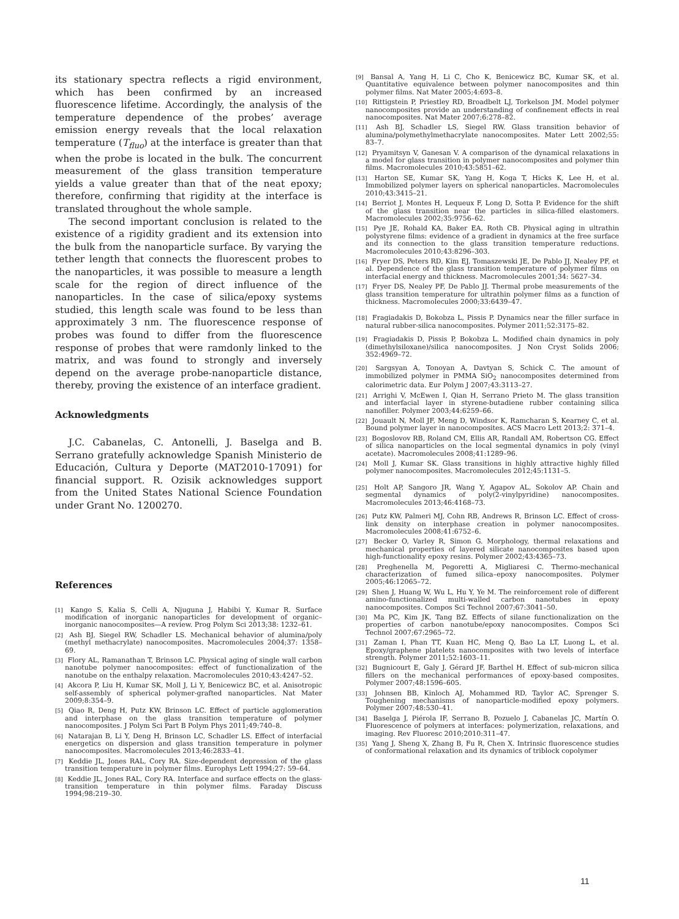its stationary spectra reflects a rigid environment, which has been confirmed by an increased fluorescence lifetime. Accordingly, the analysis of the temperature dependence of the probes’ average emission energy reveals that the local relaxation temperature (T<sub>fluo</sub>) at the interface is greater than that when the probe is located in the bulk. The concurrent measurement of the glass transition temperature yields a value greater than that of the neat epoxy; therefore, confirming that rigidity at the interface is translated throughout the whole sample.
The second important conclusion is related to the existence of a rigidity gradient and its extension into the bulk from the nanoparticle surface. By varying the tether length that connects the fluorescent probes to the nanoparticles, it was possible to measure a length scale for the region of direct influence of the nanoparticles. In the case of silica/epoxy systems studied, this length scale was found to be less than approximately 3 nm. The fluorescence response of probes was found to differ from the fluorescence response of probes that were ramdonly linked to the matrix, and was found to strongly and inversely depend on the average probe-nanoparticle distance, thereby, proving the existence of an interface gradient.
Acknowledgments
J.C. Cabanelas, C. Antonelli, J. Baselga and B. Serrano gratefully acknowledge Spanish Ministerio de Educación, Cultura y Deporte (MAT2010-17091) for financial support. R. Ozisik acknowledges support from the United States National Science Foundation under Grant No. 1200270.
References
[1] Kango S, Kalia S, Celli A, Njuguna J, Habibi Y, Kumar R. Surface modification of inorganic nanoparticles for development of organic–inorganic nanocomposites—A review. Prog Polym Sci 2013;38: 1232–61.
[2] Ash BJ, Siegel RW, Schadler LS. Mechanical behavior of alumina/poly (methyl methacrylate) nanocomposites. Macromolecules 2004;37: 1358–69.
[3] Flory AL, Ramanathan T, Brinson LC. Physical aging of single wall carbon nanotube polymer nanocomposites: effect of functionalization of the nanotube on the enthalpy relaxation. Macromolecules 2010;43:4247–52.
[4] Akcora P, Liu H, Kumar SK, Moll J, Li Y, Benicewicz BC, et al. Anisotropic self-assembly of spherical polymer-grafted nanoparticles. Nat Mater 2009;8:354–9.
[5] Qiao R, Deng H, Putz KW, Brinson LC. Effect of particle agglomeration and interphase on the glass transition temperature of polymer nanocomposites. J Polym Sci Part B Polym Phys 2011;49:740–8.
[6] Natarajan B, Li Y, Deng H, Brinson LC, Schadler LS. Effect of interfacial energetics on dispersion and glass transition temperature in polymer nanocomposites. Macromolecules 2013;46:2833–41.
[7] Keddie JL, Jones RAL, Cory RA. Size-dependent depression of the glass transition temperature in polymer films. Europhys Lett 1994;27: 59–64.
[8] Keddie JL, Jones RAL, Cory RA. Interface and surface effects on the glass-transition temperature in thin polymer films. Faraday Discuss 1994;98:219–30.
[9] Bansal A, Yang H, Li C, Cho K, Benicewicz BC, Kumar SK, et al. Quantitative equivalence between polymer nanocomposites and thin polymer films. Nat Mater 2005;4:693–8.
[10] Rittigstein P, Priestley RD, Broadbelt LJ, Torkelson JM. Model polymer nanocomposites provide an understanding of confinement effects in real nanocomposites. Nat Mater 2007;6:278–82.
[11] Ash BJ, Schadler LS, Siegel RW. Glass transition behavior of alumina/polymethylmethacrylate nanocomposites. Mater Lett 2002;55: 83–7.
[12] Pryamitsyn V, Ganesan V. A comparison of the dynamical relaxations in a model for glass transition in polymer nanocomposites and polymer thin films. Macromolecules 2010;43:5851–62.
[13] Harton SE, Kumar SK, Yang H, Koga T, Hicks K, Lee H, et al. Immobilized polymer layers on spherical nanoparticles. Macromolecules 2010;43:3415–21.
[14] Berriot J, Montes H, Lequeux F, Long D, Sotta P. Evidence for the shift of the glass transition near the particles in silica-filled elastomers. Macromolecules 2002;35:9756–62.
[15] Pye JE, Rohald KA, Baker EA, Roth CB. Physical aging in ultrathin polystyrene films: evidence of a gradient in dynamics at the free surface and its connection to the glass transition temperature reductions. Macromolecules 2010;43:8296–303.
[16] Fryer DS, Peters RD, Kim EJ, Tomaszewski JE, De Pablo JJ, Nealey PF, et al. Dependence of the glass transition temperature of polymer films on interfacial energy and thickness. Macromolecules 2001;34: 5627–34.
[17] Fryer DS, Nealey PF, De Pablo JJ. Thermal probe measurements of the glass transition temperature for ultrathin polymer films as a function of thickness. Macromolecules 2000;33:6439–47.
[18] Fragiadakis D, Bokobza L, Pissis P. Dynamics near the filler surface in natural rubber-silica nanocomposites. Polymer 2011;52:3175–82.
[19] Fragiadakis D, Pissis P, Bokobza L. Modified chain dynamics in poly (dimethylsiloxane)/silica nanocomposites. J Non Cryst Solids 2006; 352:4969–72.
[20] Sargsyan A, Tonoyan A, Davtyan S, Schick C. The amount of immobilized polymer in PMMA SiO<sub>2</sub> nanocomposites determined from calorimetric data. Eur Polym J 2007;43:3113–27.
[21] Arrighi V, McEwen I, Qian H, Serrano Prieto M. The glass transition and interfacial layer in styrene-butadiene rubber containing silica nanofiller. Polymer 2003;44:6259–66.
[22] Jouault N, Moll JF, Meng D, Windsor K, Ramcharan S, Kearney C, et al. Bound polymer layer in nanocomposites. ACS Macro Lett 2013;2: 371–4.
[23] Bogoslovov RB, Roland CM, Ellis AR, Randall AM, Robertson CG. Effect of silica nanoparticles on the local segmental dynamics in poly (vinyl acetate). Macromolecules 2008;41:1289–96.
[24] Moll J, Kumar SK. Glass transitions in highly attractive highly filled polymer nanocomposites. Macromolecules 2012;45:1131–5.
[25] Holt AP, Sangoro JR, Wang Y, Agapov AL, Sokolov AP. Chain and segmental dynamics of poly(2-vinylpyridine) nanocomposites. Macromolecules 2013;46:4168–73.
[26] Putz KW, Palmeri MJ, Cohn RB, Andrews R, Brinson LC. Effect of cross-link density on interphase creation in polymer nanocomposites. Macromolecules 2008;41:6752–6.
[27] Becker O, Varley R, Simon G. Morphology, thermal relaxations and mechanical properties of layered silicate nanocomposites based upon high-functionality epoxy resins. Polymer 2002;43:4365–73.
[28] Preghenella M, Pegoretti A, Migliaresi C. Thermo-mechanical characterization of fumed silica–epoxy nanocomposites. Polymer 2005;46:12065–72.
[29] Shen J, Huang W, Wu L, Hu Y, Ye M. The reinforcement role of different amino-functionalized multi-walled carbon nanotubes in epoxy nanocomposites. Compos Sci Technol 2007;67:3041–50.
[30] Ma PC, Kim JK, Tang BZ. Effects of silane functionalization on the properties of carbon nanotube/epoxy nanocomposites. Compos Sci Technol 2007;67:2965–72.
[31] Zaman I, Phan TT, Kuan HC, Meng Q, Bao La LT, Luong L, et al. Epoxy/graphene platelets nanocomposites with two levels of interface strength. Polymer 2011;52:1603–11.
[32] Bugnicourt E, Galy J, Gérard JF, Barthel H. Effect of sub-micron silica fillers on the mechanical performances of epoxy-based composites. Polymer 2007;48:1596–605.
[33] Johnsen BB, Kinloch AJ, Mohammed RD, Taylor AC, Sprenger S. Toughening mechanisms of nanoparticle-modified epoxy polymers. Polymer 2007;48:530–41.
[34] Baselga J, Piérola IF, Serrano B, Pozuelo J, Cabanelas JC, Martín O. Fluorescence of polymers at interfaces: polymerization, relaxations, and imaging. Rev Fluoresc 2010;2010:311–47.
[35] Yang J, Sheng X, Zhang B, Fu R, Chen X. Intrinsic fluorescence studies of conformational relaxation and its dynamics of triblock copolymer
11